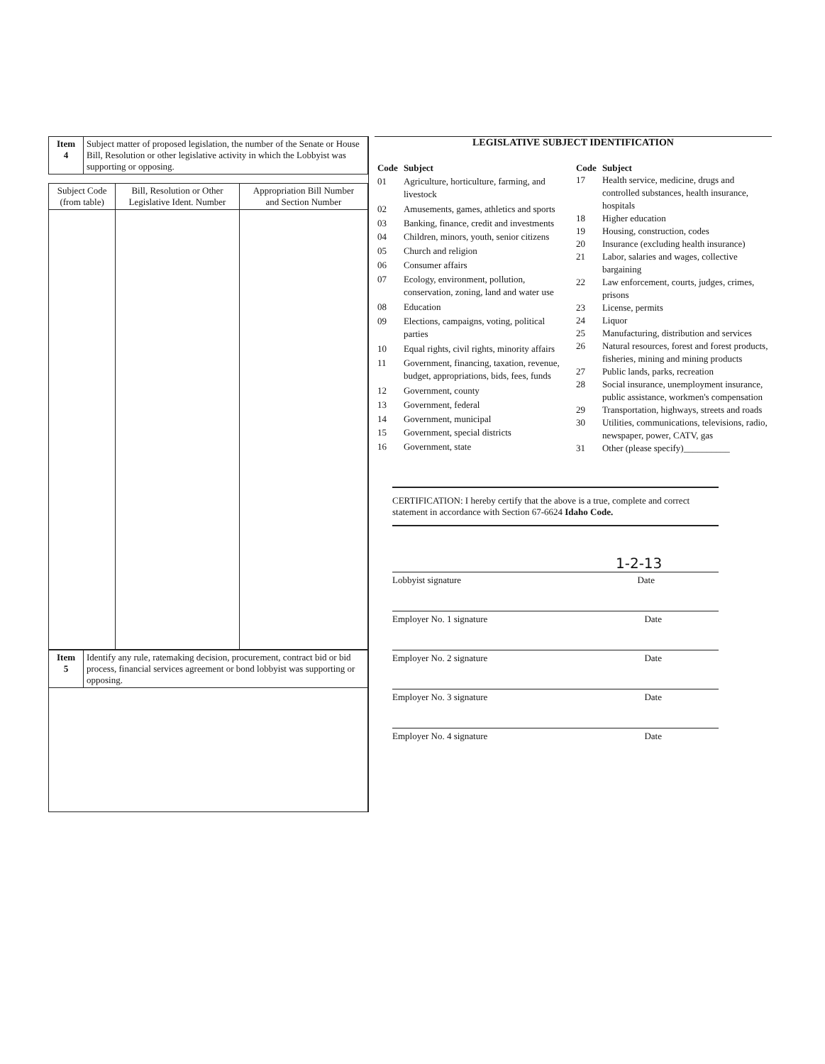| Item 4 | Subject matter of proposed legislation, the number of the Senate or House Bill, Resolution or other legislative activity in which the Lobbyist was supporting or opposing. |
| Subject Code (from table) | Bill, Resolution or Other Legislative Ident. Number | Appropriation Bill Number and Section Number |
| --- | --- | --- |
| Item 5 | Identify any rule, ratemaking decision, procurement, contract bid or bid process, financial services agreement or bond lobbyist was supporting or opposing. |
LEGISLATIVE SUBJECT IDENTIFICATION
| Code | Subject |
| --- | --- |
| 01 | Agriculture, horticulture, farming, and livestock |
| 02 | Amusements, games, athletics and sports |
| 03 | Banking, finance, credit and investments |
| 04 | Children, minors, youth, senior citizens |
| 05 | Church and religion |
| 06 | Consumer affairs |
| 07 | Ecology, environment, pollution, conservation, zoning, land and water use |
| 08 | Education |
| 09 | Elections, campaigns, voting, political parties |
| 10 | Equal rights, civil rights, minority affairs |
| 11 | Government, financing, taxation, revenue, budget, appropriations, bids, fees, funds |
| 12 | Government, county |
| 13 | Government, federal |
| 14 | Government, municipal |
| 15 | Government, special districts |
| 16 | Government, state |
| Code | Subject |
| --- | --- |
| 17 | Health service, medicine, drugs and controlled substances, health insurance, hospitals |
| 18 | Higher education |
| 19 | Housing, construction, codes |
| 20 | Insurance (excluding health insurance) |
| 21 | Labor, salaries and wages, collective bargaining |
| 22 | Law enforcement, courts, judges, crimes, prisons |
| 23 | License, permits |
| 24 | Liquor |
| 25 | Manufacturing, distribution and services |
| 26 | Natural resources, forest and forest products, fisheries, mining and mining products |
| 27 | Public lands, parks, recreation |
| 28 | Social insurance, unemployment insurance, public assistance, workmen's compensation |
| 29 | Transportation, highways, streets and roads |
| 30 | Utilities, communications, televisions, radio, newspaper, power, CATV, gas |
| 31 | Other (please specify)__________ |
CERTIFICATION: I hereby certify that the above is a true, complete and correct statement in accordance with Section 67-6624 Idaho Code.
1-2-13
Lobbyist signature Date
Employer No. 1 signature Date
Employer No. 2 signature Date
Employer No. 3 signature Date
Employer No. 4 signature Date